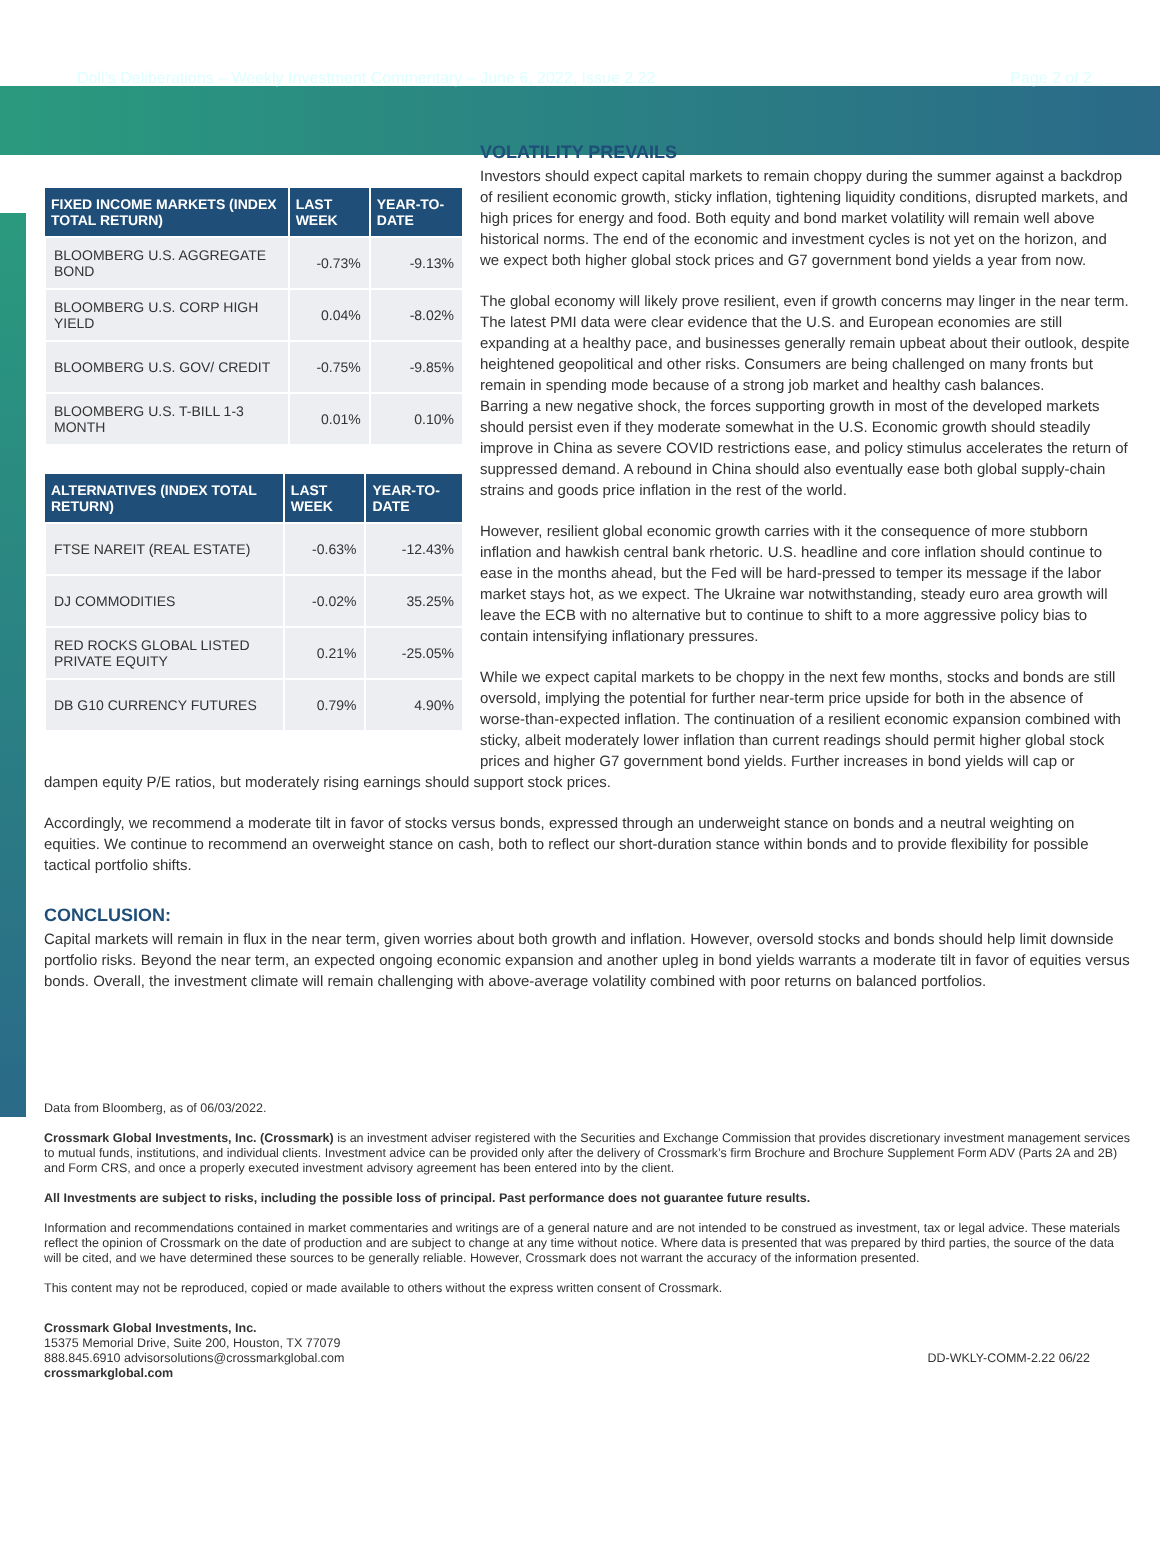Doll’s Deliberations – Weekly Investment Commentary – June 6, 2022, Issue 2.22 Page 2 of 2
| FIXED INCOME MARKETS (INDEX TOTAL RETURN) | LAST WEEK | YEAR-TO-DATE |
| --- | --- | --- |
| BLOOMBERG U.S. AGGREGATE BOND | -0.73% | -9.13% |
| BLOOMBERG U.S. CORP HIGH YIELD | 0.04% | -8.02% |
| BLOOMBERG U.S. GOV/ CREDIT | -0.75% | -9.85% |
| BLOOMBERG U.S. T-BILL 1-3 MONTH | 0.01% | 0.10% |
| ALTERNATIVES (INDEX TOTAL RETURN) | LAST WEEK | YEAR-TO-DATE |
| --- | --- | --- |
| FTSE NAREIT (REAL ESTATE) | -0.63% | -12.43% |
| DJ COMMODITIES | -0.02% | 35.25% |
| RED ROCKS GLOBAL LISTED PRIVATE EQUITY | 0.21% | -25.05% |
| DB G10 CURRENCY FUTURES | 0.79% | 4.90% |
VOLATILITY PREVAILS
Investors should expect capital markets to remain choppy during the summer against a backdrop of resilient economic growth, sticky inflation, tightening liquidity conditions, disrupted markets, and high prices for energy and food. Both equity and bond market volatility will remain well above historical norms. The end of the economic and investment cycles is not yet on the horizon, and we expect both higher global stock prices and G7 government bond yields a year from now.
The global economy will likely prove resilient, even if growth concerns may linger in the near term. The latest PMI data were clear evidence that the U.S. and European economies are still expanding at a healthy pace, and businesses generally remain upbeat about their outlook, despite heightened geopolitical and other risks. Consumers are being challenged on many fronts but remain in spending mode because of a strong job market and healthy cash balances.
Barring a new negative shock, the forces supporting growth in most of the developed markets should persist even if they moderate somewhat in the U.S. Economic growth should steadily improve in China as severe COVID restrictions ease, and policy stimulus accelerates the return of suppressed demand. A rebound in China should also eventually ease both global supply-chain strains and goods price inflation in the rest of the world.
However, resilient global economic growth carries with it the consequence of more stubborn inflation and hawkish central bank rhetoric. U.S. headline and core inflation should continue to ease in the months ahead, but the Fed will be hard-pressed to temper its message if the labor market stays hot, as we expect. The Ukraine war notwithstanding, steady euro area growth will leave the ECB with no alternative but to continue to shift to a more aggressive policy bias to contain intensifying inflationary pressures.
While we expect capital markets to be choppy in the next few months, stocks and bonds are still oversold, implying the potential for further near-term price upside for both in the absence of worse-than-expected inflation. The continuation of a resilient economic expansion combined with sticky, albeit moderately lower inflation than current readings should permit higher global stock prices and higher G7 government bond yields. Further increases in bond yields will cap or dampen equity P/E ratios, but moderately rising earnings should support stock prices.
Accordingly, we recommend a moderate tilt in favor of stocks versus bonds, expressed through an underweight stance on bonds and a neutral weighting on equities. We continue to recommend an overweight stance on cash, both to reflect our short-duration stance within bonds and to provide flexibility for possible tactical portfolio shifts.
CONCLUSION:
Capital markets will remain in flux in the near term, given worries about both growth and inflation. However, oversold stocks and bonds should help limit downside portfolio risks. Beyond the near term, an expected ongoing economic expansion and another upleg in bond yields warrants a moderate tilt in favor of equities versus bonds. Overall, the investment climate will remain challenging with above-average volatility combined with poor returns on balanced portfolios.
Data from Bloomberg, as of 06/03/2022.
Crossmark Global Investments, Inc. (Crossmark) is an investment adviser registered with the Securities and Exchange Commission that provides discretionary investment management services to mutual funds, institutions, and individual clients. Investment advice can be provided only after the delivery of Crossmark’s firm Brochure and Brochure Supplement Form ADV (Parts 2A and 2B) and Form CRS, and once a properly executed investment advisory agreement has been entered into by the client.
All Investments are subject to risks, including the possible loss of principal. Past performance does not guarantee future results.
Information and recommendations contained in market commentaries and writings are of a general nature and are not intended to be construed as investment, tax or legal advice. These materials reflect the opinion of Crossmark on the date of production and are subject to change at any time without notice. Where data is presented that was prepared by third parties, the source of the data will be cited, and we have determined these sources to be generally reliable. However, Crossmark does not warrant the accuracy of the information presented.
This content may not be reproduced, copied or made available to others without the express written consent of Crossmark.
Crossmark Global Investments, Inc.
15375 Memorial Drive, Suite 200, Houston, TX 77079
888.845.6910 advisorsolutions@crossmarkglobal.com
crossmarkglobal.com
DD-WKLY-COMM-2.22 06/22